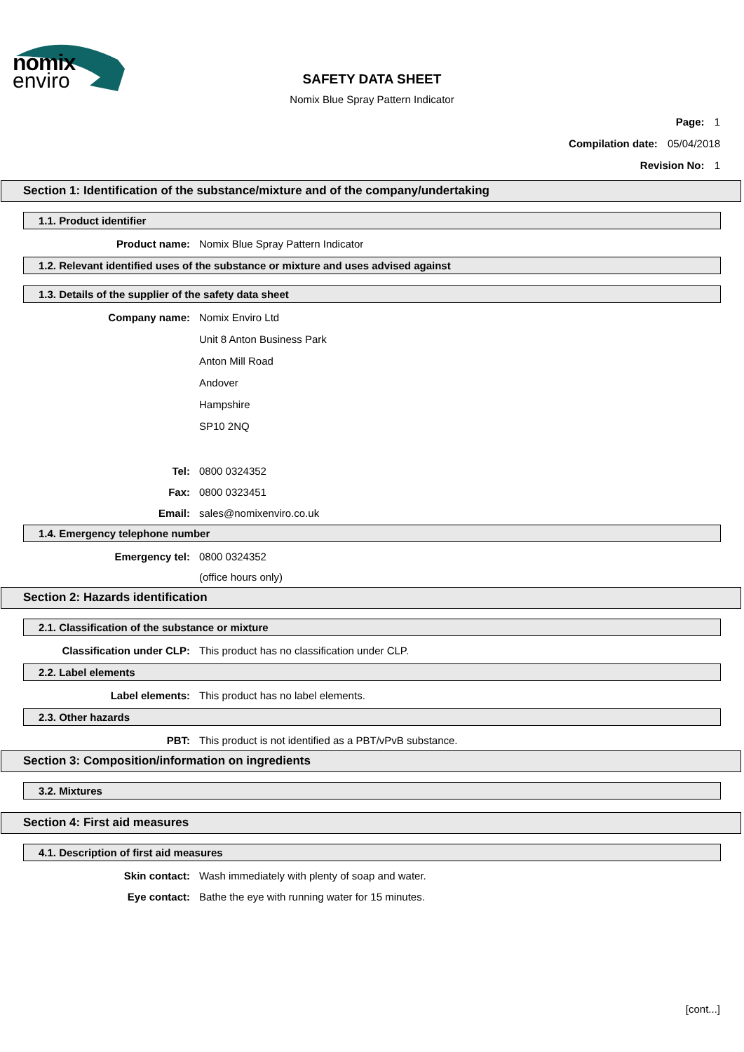nomix
enviro
SAFETY DATA SHEET
Nomix Blue Spray Pattern Indicator
Page: 1
Compilation date: 05/04/2018
Revision No: 1
Section 1: Identification of the substance/mixture and of the company/undertaking
1.1. Product identifier
Product name: Nomix Blue Spray Pattern Indicator
1.2. Relevant identified uses of the substance or mixture and uses advised against
1.3. Details of the supplier of the safety data sheet
Company name:
Nomix Enviro Ltd
Unit 8 Anton Business Park
Anton Mill Road
Andover
Hampshire
SP10 2NQ
Tel: 0800 0324352
Fax: 0800 0323451
Email: sales@nomixenviro.co.uk
1.4. Emergency telephone number
Emergency tel: 0800 0324352
(office hours only)
Section 2: Hazards identification
2.1. Classification of the substance or mixture
Classification under CLP: This product has no classification under CLP.
2.2. Label elements
Label elements: This product has no label elements.
2.3. Other hazards
PBT: This product is not identified as a PBT/vPvB substance.
Section 3: Composition/information on ingredients
3.2. Mixtures
Section 4: First aid measures
4.1. Description of first aid measures
Skin contact: Wash immediately with plenty of soap and water.
Eye contact: Bathe the eye with running water for 15 minutes.
[cont...]